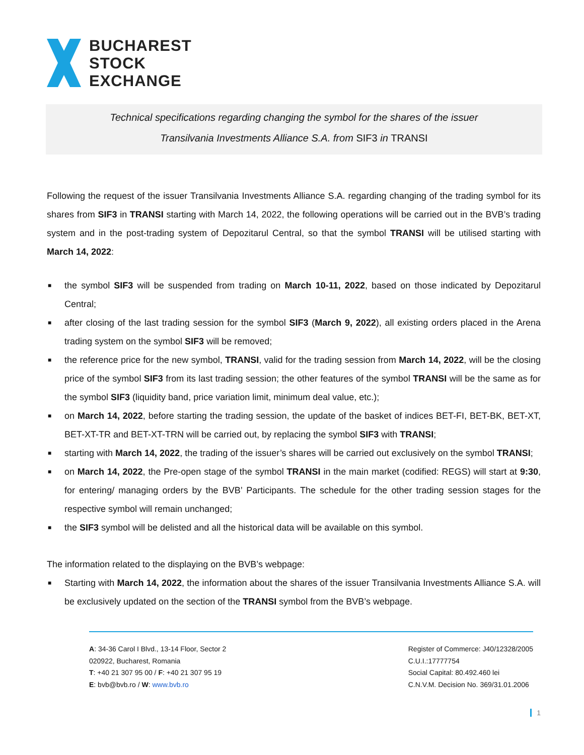BUCHAREST
STOCK
EXCHANGE
Technical specifications regarding changing the symbol for the shares of the issuer
Transilvania Investments Alliance S.A. from SIF3 in TRANSI
Following the request of the issuer Transilvania Investments Alliance S.A. regarding changing of the trading symbol for its shares from SIF3 in TRANSI starting with March 14, 2022, the following operations will be carried out in the BVB’s trading system and in the post-trading system of Depozitarul Central, so that the symbol TRANSI will be utilised starting with March 14, 2022:
■ the symbol SIF3 will be suspended from trading on March 10-11, 2022, based on those indicated by Depozitarul Central;
■ after closing of the last trading session for the symbol SIF3 (March 9, 2022), all existing orders placed in the Arena trading system on the symbol SIF3 will be removed;
■ the reference price for the new symbol, TRANSI, valid for the trading session from March 14, 2022, will be the closing price of the symbol SIF3 from its last trading session; the other features of the symbol TRANSI will be the same as for the symbol SIF3 (liquidity band, price variation limit, minimum deal value, etc.);
■ on March 14, 2022, before starting the trading session, the update of the basket of indices BET-FI, BET-BK, BET-XT, BET-XT-TR and BET-XT-TRN will be carried out, by replacing the symbol SIF3 with TRANSI;
■ starting with March 14, 2022, the trading of the issuer’s shares will be carried out exclusively on the symbol TRANSI;
■ on March 14, 2022, the Pre-open stage of the symbol TRANSI in the main market (codified: REGS) will start at 9:30, for entering/ managing orders by the BVB’ Participants. The schedule for the other trading session stages for the respective symbol will remain unchanged;
■ the SIF3 symbol will be delisted and all the historical data will be available on this symbol.
The information related to the displaying on the BVB’s webpage:
■ Starting with March 14, 2022, the information about the shares of the issuer Transilvania Investments Alliance S.A. will be exclusively updated on the section of the TRANSI symbol from the BVB’s webpage.
A: 34-36 Carol I Blvd., 13-14 Floor, Sector 2
020922, Bucharest, Romania
T: +40 21 307 95 00 / F: +40 21 307 95 19
E: bvb@bvb.ro / W: www.bvb.ro
Register of Commerce: J40/12328/2005
C.U.I.:17777754
Social Capital: 80.492.460 lei
C.N.V.M. Decision No. 369/31.01.2006
1